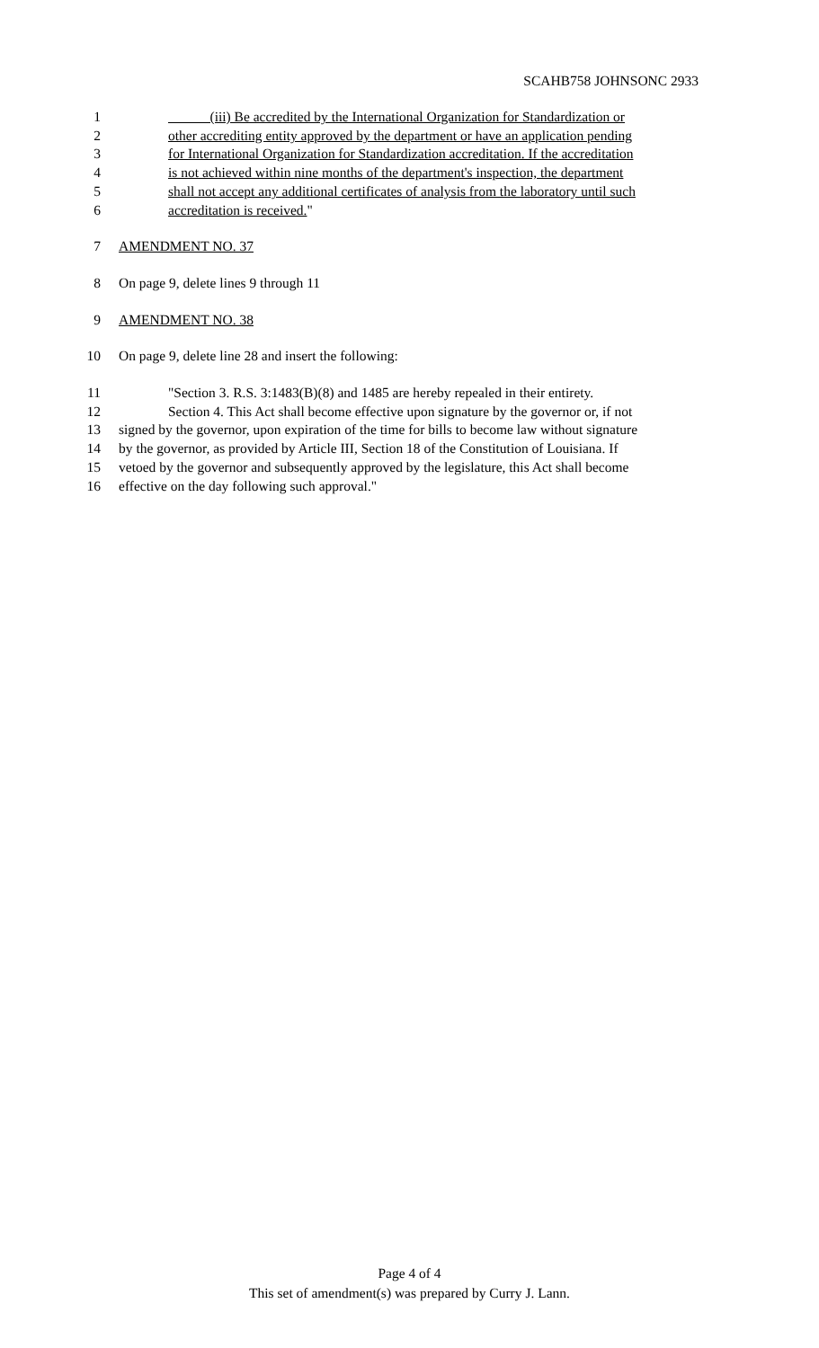SCAHB758 JOHNSONC 2933
1 (iii) Be accredited by the International Organization for Standardization or
2 other accrediting entity approved by the department or have an application pending
3 for International Organization for Standardization accreditation. If the accreditation
4 is not achieved within nine months of the department's inspection, the department
5 shall not accept any additional certificates of analysis from the laboratory until such
6 accreditation is received."
7 AMENDMENT NO. 37
8 On page 9, delete lines 9 through 11
9 AMENDMENT NO. 38
10 On page 9, delete line 28 and insert the following:
11 "Section 3. R.S. 3:1483(B)(8) and 1485 are hereby repealed in their entirety.
12 Section 4. This Act shall become effective upon signature by the governor or, if not
13 signed by the governor, upon expiration of the time for bills to become law without signature
14 by the governor, as provided by Article III, Section 18 of the Constitution of Louisiana. If
15 vetoed by the governor and subsequently approved by the legislature, this Act shall become
16 effective on the day following such approval."
Page 4 of 4
This set of amendment(s) was prepared by Curry J. Lann.